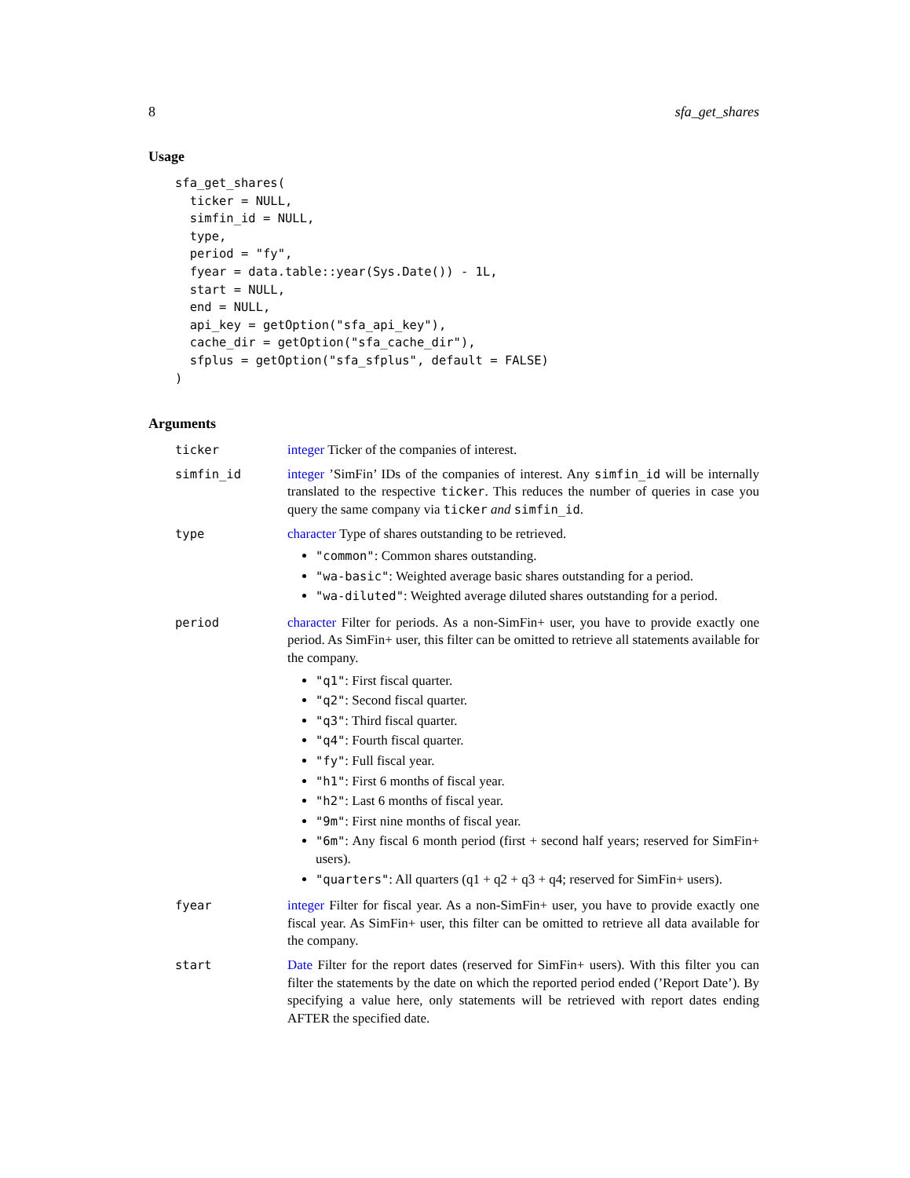8 sfa_get_shares
Usage
sfa_get_shares(
  ticker = NULL,
  simfin_id = NULL,
  type,
  period = "fy",
  fyear = data.table::year(Sys.Date()) - 1L,
  start = NULL,
  end = NULL,
  api_key = getOption("sfa_api_key"),
  cache_dir = getOption("sfa_cache_dir"),
  sfplus = getOption("sfa_sfplus", default = FALSE)
)
Arguments
ticker integer Ticker of the companies of interest.
simfin_id integer ’SimFin’ IDs of the companies of interest. Any simfin_id will be internally translated to the respective ticker. This reduces the number of queries in case you query the same company via ticker and simfin_id.
type character Type of shares outstanding to be retrieved.
"common": Common shares outstanding.
"wa-basic": Weighted average basic shares outstanding for a period.
"wa-diluted": Weighted average diluted shares outstanding for a period.
period character Filter for periods. As a non-SimFin+ user, you have to provide exactly one period. As SimFin+ user, this filter can be omitted to retrieve all statements available for the company.
"q1": First fiscal quarter.
"q2": Second fiscal quarter.
"q3": Third fiscal quarter.
"q4": Fourth fiscal quarter.
"fy": Full fiscal year.
"h1": First 6 months of fiscal year.
"h2": Last 6 months of fiscal year.
"9m": First nine months of fiscal year.
"6m": Any fiscal 6 month period (first + second half years; reserved for SimFin+ users).
"quarters": All quarters (q1 + q2 + q3 + q4; reserved for SimFin+ users).
fyear integer Filter for fiscal year. As a non-SimFin+ user, you have to provide exactly one fiscal year. As SimFin+ user, this filter can be omitted to retrieve all data available for the company.
start Date Filter for the report dates (reserved for SimFin+ users). With this filter you can filter the statements by the date on which the reported period ended (’Report Date’). By specifying a value here, only statements will be retrieved with report dates ending AFTER the specified date.